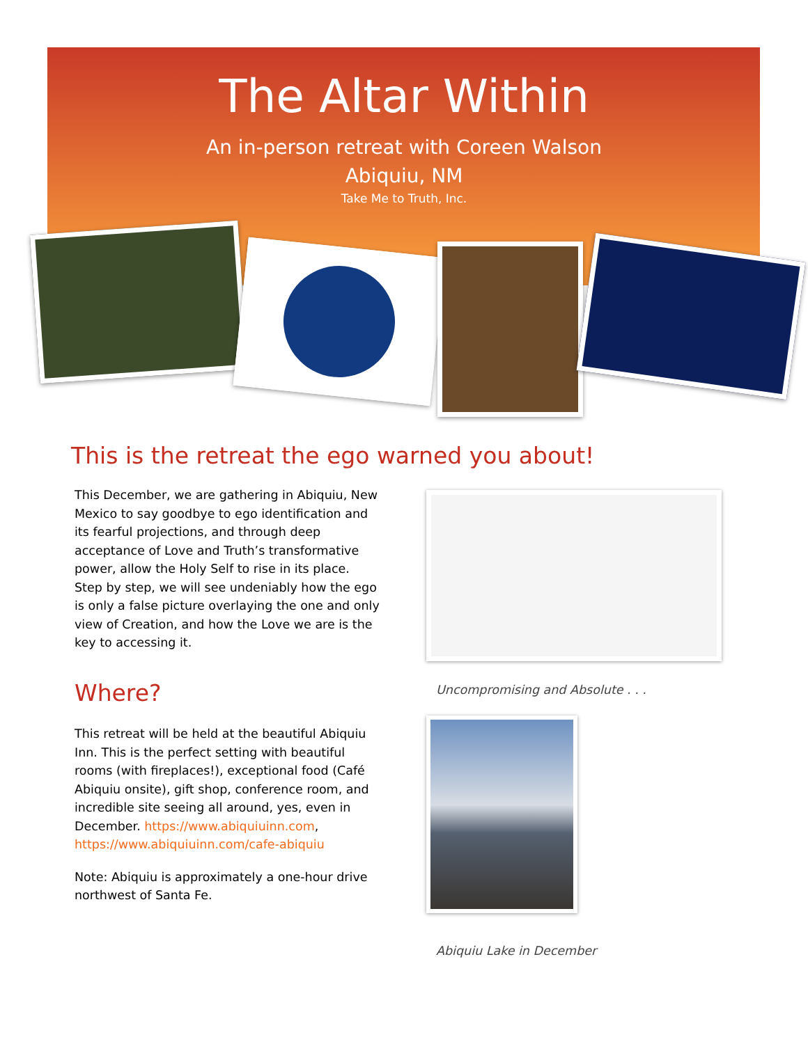The Altar Within
An in-person retreat with Coreen Walson
Abiquiu, NM
Take Me to Truth, Inc.
This is the retreat the ego warned you about!
Uncompromising and Absolute . . .
Abiquiu Lake in December
This December, we are gathering in Abiquiu, New Mexico to say goodbye to ego identification and its fearful projections, and through deep acceptance of Love and Truth’s transformative power, allow the Holy Self to rise in its place. Step by step, we will see undeniably how the ego is only a false picture overlaying the one and only view of Creation, and how the Love we are is the key to accessing it.
Where?
This retreat will be held at the beautiful Abiquiu Inn. This is the perfect setting with beautiful rooms (with fireplaces!), exceptional food (Café Abiquiu onsite), gift shop, conference room, and incredible site seeing all around, yes, even in December. https://www.abiquiuinn.com, https://www.abiquiuinn.com/cafe-abiquiu
Note: Abiquiu is approximately a one-hour drive northwest of Santa Fe.